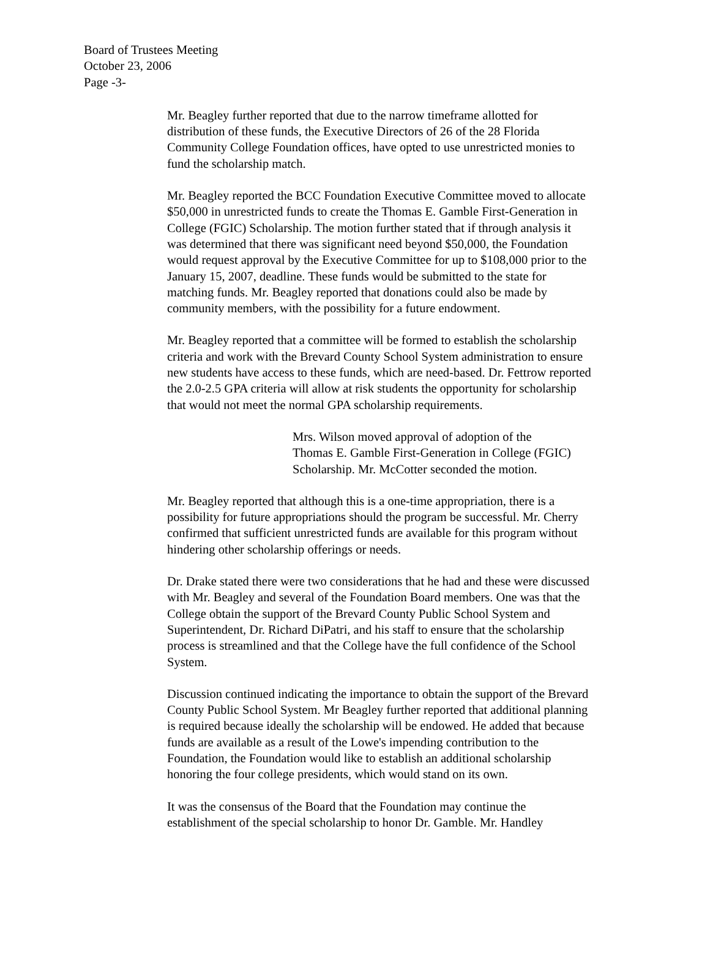Board of Trustees Meeting
October 23, 2006
Page -3-
Mr. Beagley further reported that due to the narrow timeframe allotted for
distribution of these funds, the Executive Directors of 26 of the 28 Florida
Community College Foundation offices, have opted to use unrestricted monies to
fund the scholarship match.
Mr. Beagley reported the BCC Foundation Executive Committee moved to allocate
$50,000 in unrestricted funds to create the Thomas E. Gamble First-Generation in
College (FGIC) Scholarship. The motion further stated that if through analysis it
was determined that there was significant need beyond $50,000, the Foundation
would request approval by the Executive Committee for up to $108,000 prior to the
January 15, 2007, deadline. These funds would be submitted to the state for
matching funds. Mr. Beagley reported that donations could also be made by
community members, with the possibility for a future endowment.
Mr. Beagley reported that a committee will be formed to establish the scholarship
criteria and work with the Brevard County School System administration to ensure
new students have access to these funds, which are need-based. Dr. Fettrow reported
the 2.0-2.5 GPA criteria will allow at risk students the opportunity for scholarship
that would not meet the normal GPA scholarship requirements.
Mrs. Wilson moved approval of adoption of the
Thomas E. Gamble First-Generation in College (FGIC)
Scholarship. Mr. McCotter seconded the motion.
Mr. Beagley reported that although this is a one-time appropriation, there is a
possibility for future appropriations should the program be successful. Mr. Cherry
confirmed that sufficient unrestricted funds are available for this program without
hindering other scholarship offerings or needs.
Dr. Drake stated there were two considerations that he had and these were discussed
with Mr. Beagley and several of the Foundation Board members. One was that the
College obtain the support of the Brevard County Public School System and
Superintendent, Dr. Richard DiPatri, and his staff to ensure that the scholarship
process is streamlined and that the College have the full confidence of the School
System.
Discussion continued indicating the importance to obtain the support of the Brevard
County Public School System. Mr Beagley further reported that additional planning
is required because ideally the scholarship will be endowed. He added that because
funds are available as a result of the Lowe's impending contribution to the
Foundation, the Foundation would like to establish an additional scholarship
honoring the four college presidents, which would stand on its own.
It was the consensus of the Board that the Foundation may continue the
establishment of the special scholarship to honor Dr. Gamble. Mr. Handley